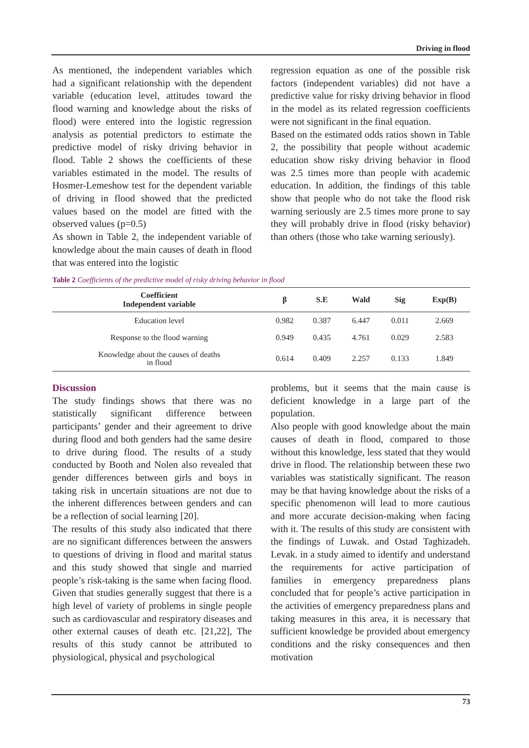Driving in flood
As mentioned, the independent variables which had a significant relationship with the dependent variable (education level, attitudes toward the flood warning and knowledge about the risks of flood) were entered into the logistic regression analysis as potential predictors to estimate the predictive model of risky driving behavior in flood. Table 2 shows the coefficients of these variables estimated in the model. The results of Hosmer-Lemeshow test for the dependent variable of driving in flood showed that the predicted values based on the model are fitted with the observed values (p=0.5)
As shown in Table 2, the independent variable of knowledge about the main causes of death in flood that was entered into the logistic
regression equation as one of the possible risk factors (independent variables) did not have a predictive value for risky driving behavior in flood in the model as its related regression coefficients were not significant in the final equation.
Based on the estimated odds ratios shown in Table 2, the possibility that people without academic education show risky driving behavior in flood was 2.5 times more than people with academic education. In addition, the findings of this table show that people who do not take the flood risk warning seriously are 2.5 times more prone to say they will probably drive in flood (risky behavior) than others (those who take warning seriously).
Table 2 Coefficients of the predictive model of risky driving behavior in flood
| Coefficient Independent variable | β | S.E | Wald | Sig | Exp(B) |
| --- | --- | --- | --- | --- | --- |
| Education level | 0.982 | 0.387 | 6.447 | 0.011 | 2.669 |
| Response to the flood warning | 0.949 | 0.435 | 4.761 | 0.029 | 2.583 |
| Knowledge about the causes of deaths in flood | 0.614 | 0.409 | 2.257 | 0.133 | 1.849 |
Discussion
The study findings shows that there was no statistically significant difference between participants’ gender and their agreement to drive during flood and both genders had the same desire to drive during flood. The results of a study conducted by Booth and Nolen also revealed that gender differences between girls and boys in taking risk in uncertain situations are not due to the inherent differences between genders and can be a reflection of social learning [20].
The results of this study also indicated that there are no significant differences between the answers to questions of driving in flood and marital status and this study showed that single and married people’s risk-taking is the same when facing flood. Given that studies generally suggest that there is a high level of variety of problems in single people such as cardiovascular and respiratory diseases and other external causes of death etc. [21,22], The results of this study cannot be attributed to physiological, physical and psychological
problems, but it seems that the main cause is deficient knowledge in a large part of the population.
Also people with good knowledge about the main causes of death in flood, compared to those without this knowledge, less stated that they would drive in flood. The relationship between these two variables was statistically significant. The reason may be that having knowledge about the risks of a specific phenomenon will lead to more cautious and more accurate decision-making when facing with it. The results of this study are consistent with the findings of Luwak. and Ostad Taghizadeh. Levak. in a study aimed to identify and understand the requirements for active participation of families in emergency preparedness plans concluded that for people’s active participation in the activities of emergency preparedness plans and taking measures in this area, it is necessary that sufficient knowledge be provided about emergency conditions and the risky consequences and then motivation
73